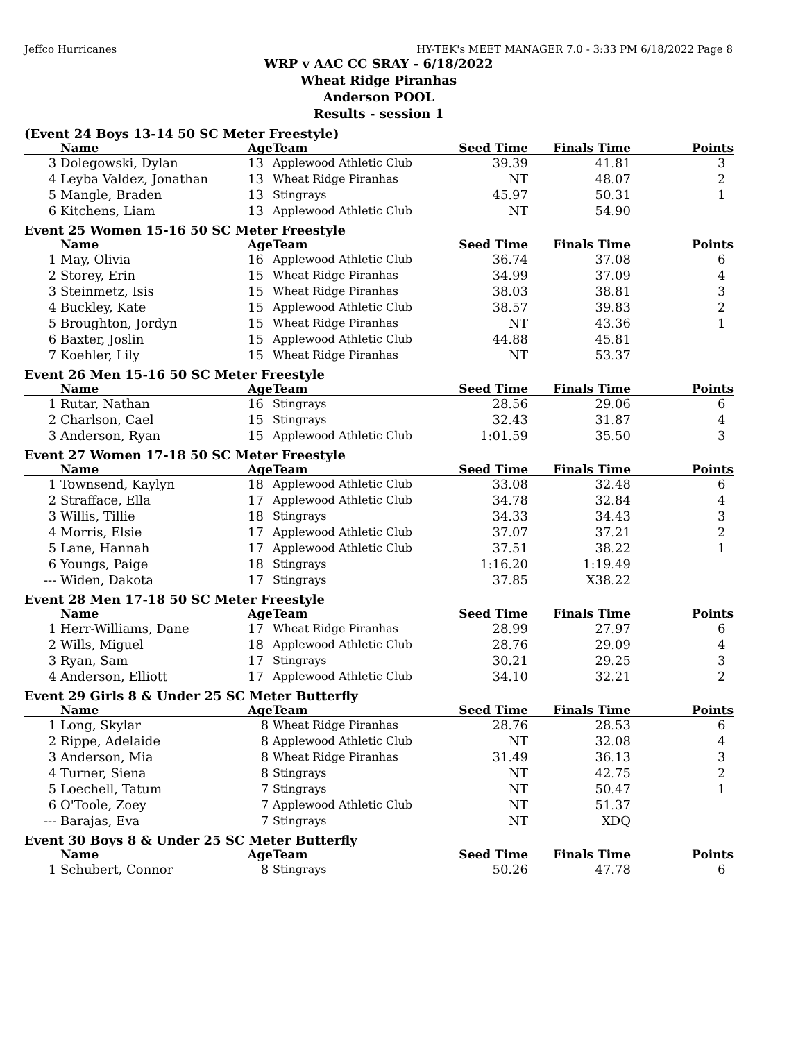Jeffco Hurricanes HY-TEK's MEET MANAGER 7.0 - 3:33 PM 6/18/2022 Page 8
WRP v AAC CC SRAY - 6/18/2022
Wheat Ridge Piranhas
Anderson POOL
Results - session 1
(Event 24 Boys 13-14 50 SC Meter Freestyle)
| | Name | Age | Team | Seed Time | Finals Time | Points |
| --- | --- | --- | --- | --- | --- | --- |
| 3 | Dolegowski, Dylan | 13 | Applewood Athletic Club | 39.39 | 41.81 | 3 |
| 4 | Leyba Valdez, Jonathan | 13 | Wheat Ridge Piranhas | NT | 48.07 | 2 |
| 5 | Mangle, Braden | 13 | Stingrays | 45.97 | 50.31 | 1 |
| 6 | Kitchens, Liam | 13 | Applewood Athletic Club | NT | 54.90 | |
Event 25 Women 15-16 50 SC Meter Freestyle
| | Name | Age | Team | Seed Time | Finals Time | Points |
| --- | --- | --- | --- | --- | --- | --- |
| 1 | May, Olivia | 16 | Applewood Athletic Club | 36.74 | 37.08 | 6 |
| 2 | Storey, Erin | 15 | Wheat Ridge Piranhas | 34.99 | 37.09 | 4 |
| 3 | Steinmetz, Isis | 15 | Wheat Ridge Piranhas | 38.03 | 38.81 | 3 |
| 4 | Buckley, Kate | 15 | Applewood Athletic Club | 38.57 | 39.83 | 2 |
| 5 | Broughton, Jordyn | 15 | Wheat Ridge Piranhas | NT | 43.36 | 1 |
| 6 | Baxter, Joslin | 15 | Applewood Athletic Club | 44.88 | 45.81 | |
| 7 | Koehler, Lily | 15 | Wheat Ridge Piranhas | NT | 53.37 | |
Event 26 Men 15-16 50 SC Meter Freestyle
| | Name | Age | Team | Seed Time | Finals Time | Points |
| --- | --- | --- | --- | --- | --- | --- |
| 1 | Rutar, Nathan | 16 | Stingrays | 28.56 | 29.06 | 6 |
| 2 | Charlson, Cael | 15 | Stingrays | 32.43 | 31.87 | 4 |
| 3 | Anderson, Ryan | 15 | Applewood Athletic Club | 1:01.59 | 35.50 | 3 |
Event 27 Women 17-18 50 SC Meter Freestyle
| | Name | Age | Team | Seed Time | Finals Time | Points |
| --- | --- | --- | --- | --- | --- | --- |
| 1 | Townsend, Kaylyn | 18 | Applewood Athletic Club | 33.08 | 32.48 | 6 |
| 2 | Strafface, Ella | 17 | Applewood Athletic Club | 34.78 | 32.84 | 4 |
| 3 | Willis, Tillie | 18 | Stingrays | 34.33 | 34.43 | 3 |
| 4 | Morris, Elsie | 17 | Applewood Athletic Club | 37.07 | 37.21 | 2 |
| 5 | Lane, Hannah | 17 | Applewood Athletic Club | 37.51 | 38.22 | 1 |
| 6 | Youngs, Paige | 18 | Stingrays | 1:16.20 | 1:19.49 | |
| --- | Widen, Dakota | 17 | Stingrays | 37.85 | X38.22 | |
Event 28 Men 17-18 50 SC Meter Freestyle
| | Name | Age | Team | Seed Time | Finals Time | Points |
| --- | --- | --- | --- | --- | --- | --- |
| 1 | Herr-Williams, Dane | 17 | Wheat Ridge Piranhas | 28.99 | 27.97 | 6 |
| 2 | Wills, Miguel | 18 | Applewood Athletic Club | 28.76 | 29.09 | 4 |
| 3 | Ryan, Sam | 17 | Stingrays | 30.21 | 29.25 | 3 |
| 4 | Anderson, Elliott | 17 | Applewood Athletic Club | 34.10 | 32.21 | 2 |
Event 29 Girls 8 & Under 25 SC Meter Butterfly
| | Name | Age | Team | Seed Time | Finals Time | Points |
| --- | --- | --- | --- | --- | --- | --- |
| 1 | Long, Skylar | 8 | Wheat Ridge Piranhas | 28.76 | 28.53 | 6 |
| 2 | Rippe, Adelaide | 8 | Applewood Athletic Club | NT | 32.08 | 4 |
| 3 | Anderson, Mia | 8 | Wheat Ridge Piranhas | 31.49 | 36.13 | 3 |
| 4 | Turner, Siena | 8 | Stingrays | NT | 42.75 | 2 |
| 5 | Loechell, Tatum | 7 | Stingrays | NT | 50.47 | 1 |
| 6 | O'Toole, Zoey | 7 | Applewood Athletic Club | NT | 51.37 | |
| --- | Barajas, Eva | 7 | Stingrays | NT | XDQ | |
Event 30 Boys 8 & Under 25 SC Meter Butterfly
| | Name | Age | Team | Seed Time | Finals Time | Points |
| --- | --- | --- | --- | --- | --- | --- |
| 1 | Schubert, Connor | 8 | Stingrays | 50.26 | 47.78 | 6 |